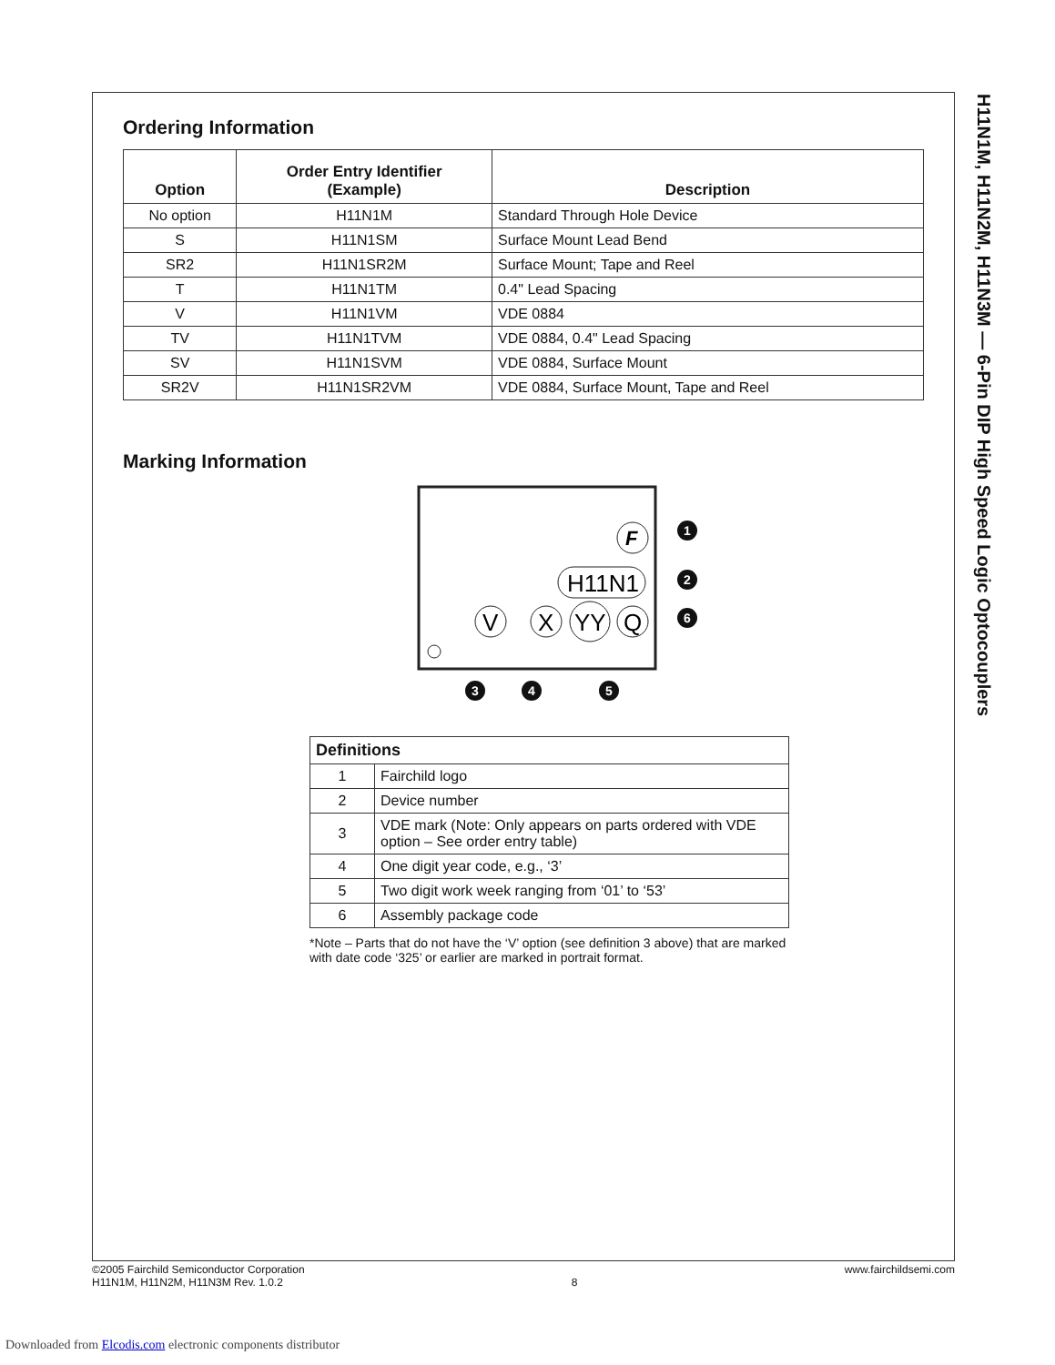H11N1M, H11N2M, H11N3M — 6-Pin DIP High Speed Logic Optocouplers
Ordering Information
| Option | Order Entry Identifier (Example) | Description |
| --- | --- | --- |
| No option | H11N1M | Standard Through Hole Device |
| S | H11N1SM | Surface Mount Lead Bend |
| SR2 | H11N1SR2M | Surface Mount; Tape and Reel |
| T | H11N1TM | 0.4" Lead Spacing |
| V | H11N1VM | VDE 0884 |
| TV | H11N1TVM | VDE 0884, 0.4" Lead Spacing |
| SV | H11N1SVM | VDE 0884, Surface Mount |
| SR2V | H11N1SR2VM | VDE 0884, Surface Mount, Tape and Reel |
Marking Information
F
H11N1
V
X
YY
Q
1
2
6
3
4
5
| Definitions | |
| 1 | Fairchild logo |
| 2 | Device number |
| 3 | VDE mark (Note: Only appears on parts ordered with VDE option – See order entry table) |
| 4 | One digit year code, e.g., ‘3’ |
| 5 | Two digit work week ranging from ‘01’ to ‘53’ |
| 6 | Assembly package code |
*Note – Parts that do not have the ‘V’ option (see definition 3 above) that are marked with date code ‘325’ or earlier are marked in portrait format.
©2005 Fairchild Semiconductor Corporation
H11N1M, H11N2M, H11N3M Rev. 1.0.2
8 www.fairchildsemi.com
Downloaded from Elcodis.com electronic components distributor